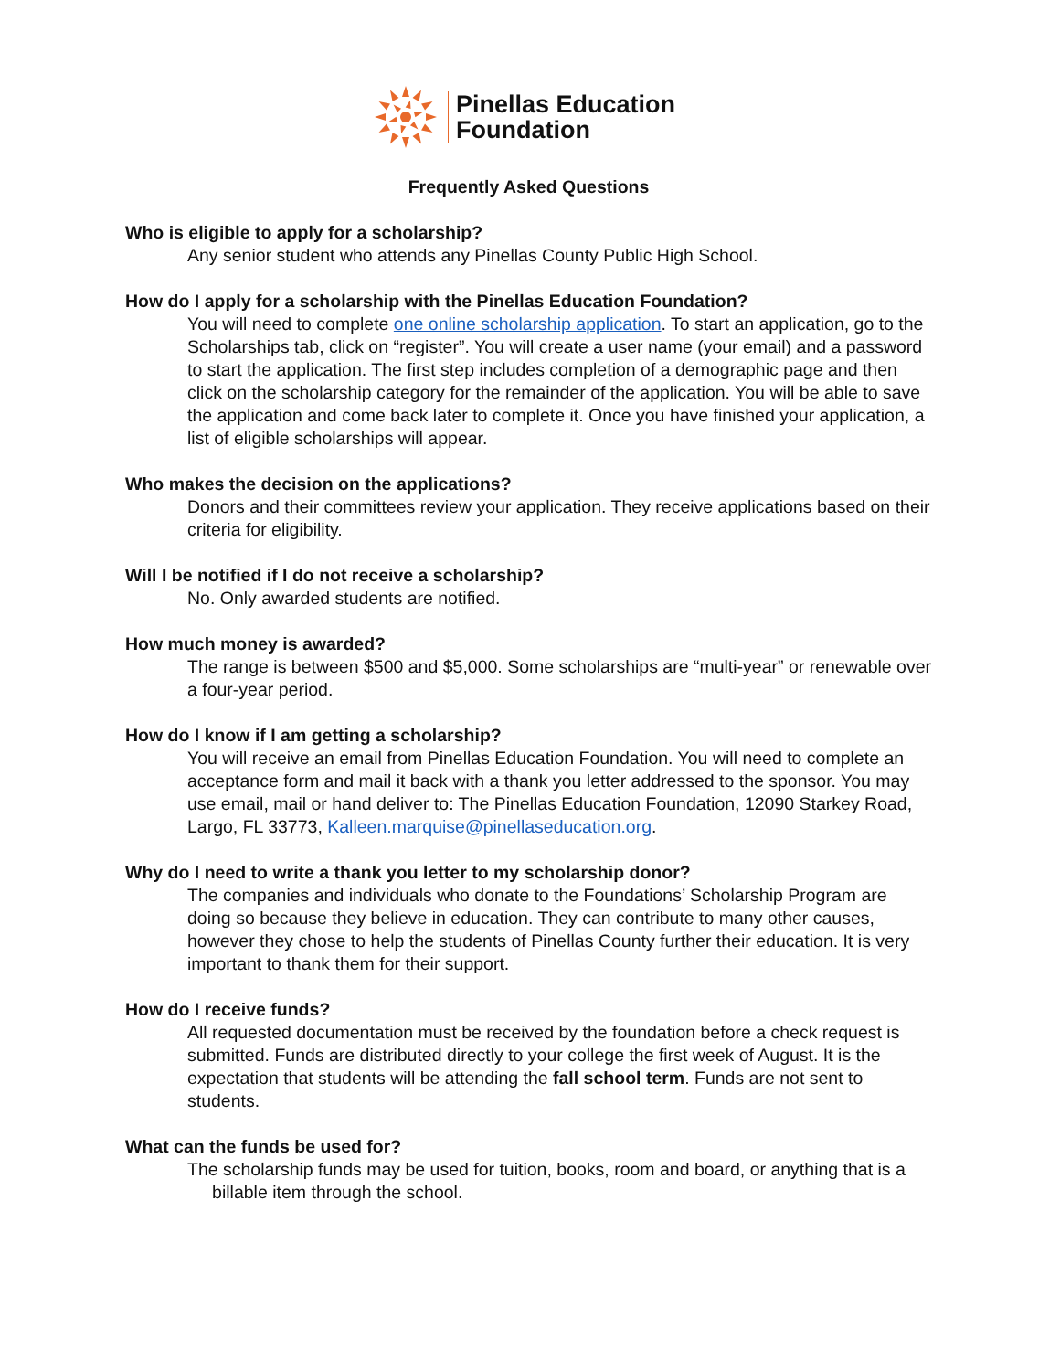Pinellas Education
Foundation
Frequently Asked Questions
Who is eligible to apply for a scholarship?
Any senior student who attends any Pinellas County Public High School.
How do I apply for a scholarship with the Pinellas Education Foundation?
You will need to complete one online scholarship application. To start an application, go to the Scholarships tab, click on “register”. You will create a user name (your email) and a password to start the application. The first step includes completion of a demographic page and then click on the scholarship category for the remainder of the application. You will be able to save the application and come back later to complete it. Once you have finished your application, a list of eligible scholarships will appear.
Who makes the decision on the applications?
Donors and their committees review your application. They receive applications based on their criteria for eligibility.
Will I be notified if I do not receive a scholarship?
No. Only awarded students are notified.
How much money is awarded?
The range is between $500 and $5,000. Some scholarships are “multi-year” or renewable over a four-year period.
How do I know if I am getting a scholarship?
You will receive an email from Pinellas Education Foundation. You will need to complete an acceptance form and mail it back with a thank you letter addressed to the sponsor. You may use email, mail or hand deliver to: The Pinellas Education Foundation, 12090 Starkey Road, Largo, FL 33773, Kalleen.marquise@pinellaseducation.org.
Why do I need to write a thank you letter to my scholarship donor?
The companies and individuals who donate to the Foundations’ Scholarship Program are doing so because they believe in education. They can contribute to many other causes, however they chose to help the students of Pinellas County further their education. It is very important to thank them for their support.
How do I receive funds?
All requested documentation must be received by the foundation before a check request is submitted. Funds are distributed directly to your college the first week of August. It is the expectation that students will be attending the fall school term. Funds are not sent to students.
What can the funds be used for?
The scholarship funds may be used for tuition, books, room and board, or anything that is a
billable item through the school.